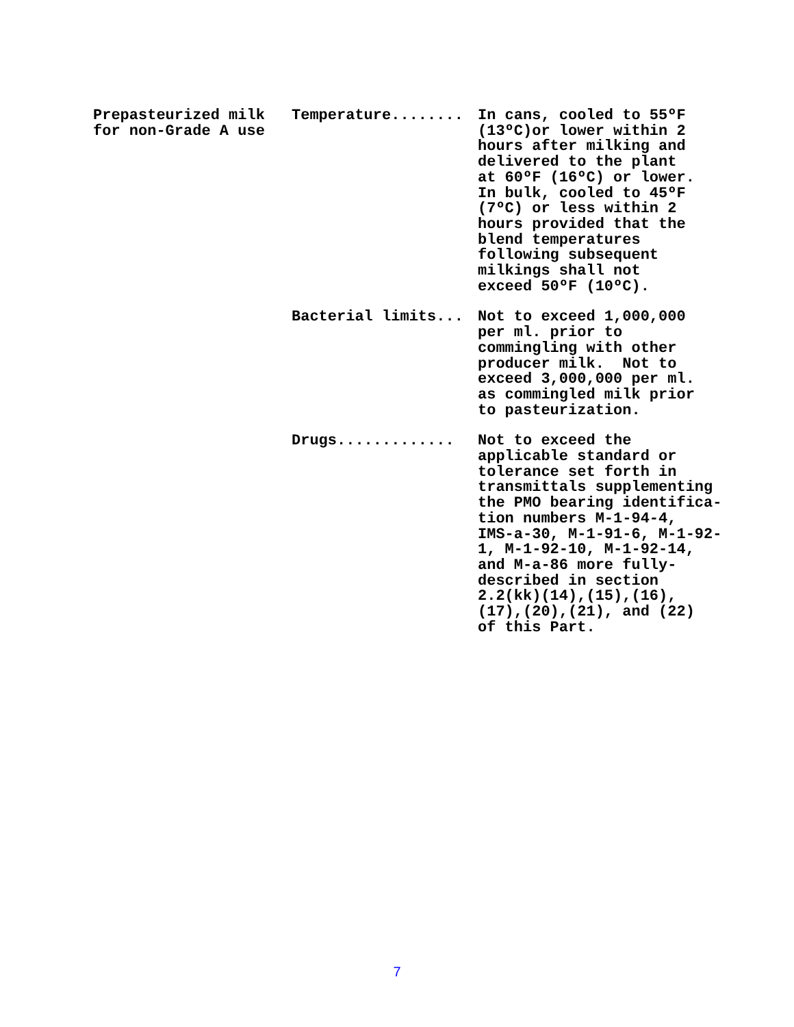| Prepasteurized milk for non-Grade A use | Temperature........ | In cans, cooled to 55ºF (13ºC)or lower within 2 hours after milking and delivered to the plant at 60ºF (16ºC) or lower. In bulk, cooled to 45ºF (7ºC) or less within 2 hours provided that the blend temperatures following subsequent milkings shall not exceed 50ºF (10ºC). |
| | Bacterial limits... | Not to exceed 1,000,000 per ml. prior to commingling with other producer milk. Not to exceed 3,000,000 per ml. as commingled milk prior to pasteurization. |
| | Drugs............. | Not to exceed the applicable standard or tolerance set forth in transmittals supplementing the PMO bearing identifica- tion numbers M-1-94-4, IMS-a-30, M-1-91-6, M-1-92- 1, M-1-92-10, M-1-92-14, and M-a-86 more fully- described in section 2.2(kk)(14),(15),(16), (17),(20),(21), and (22) of this Part. |
7